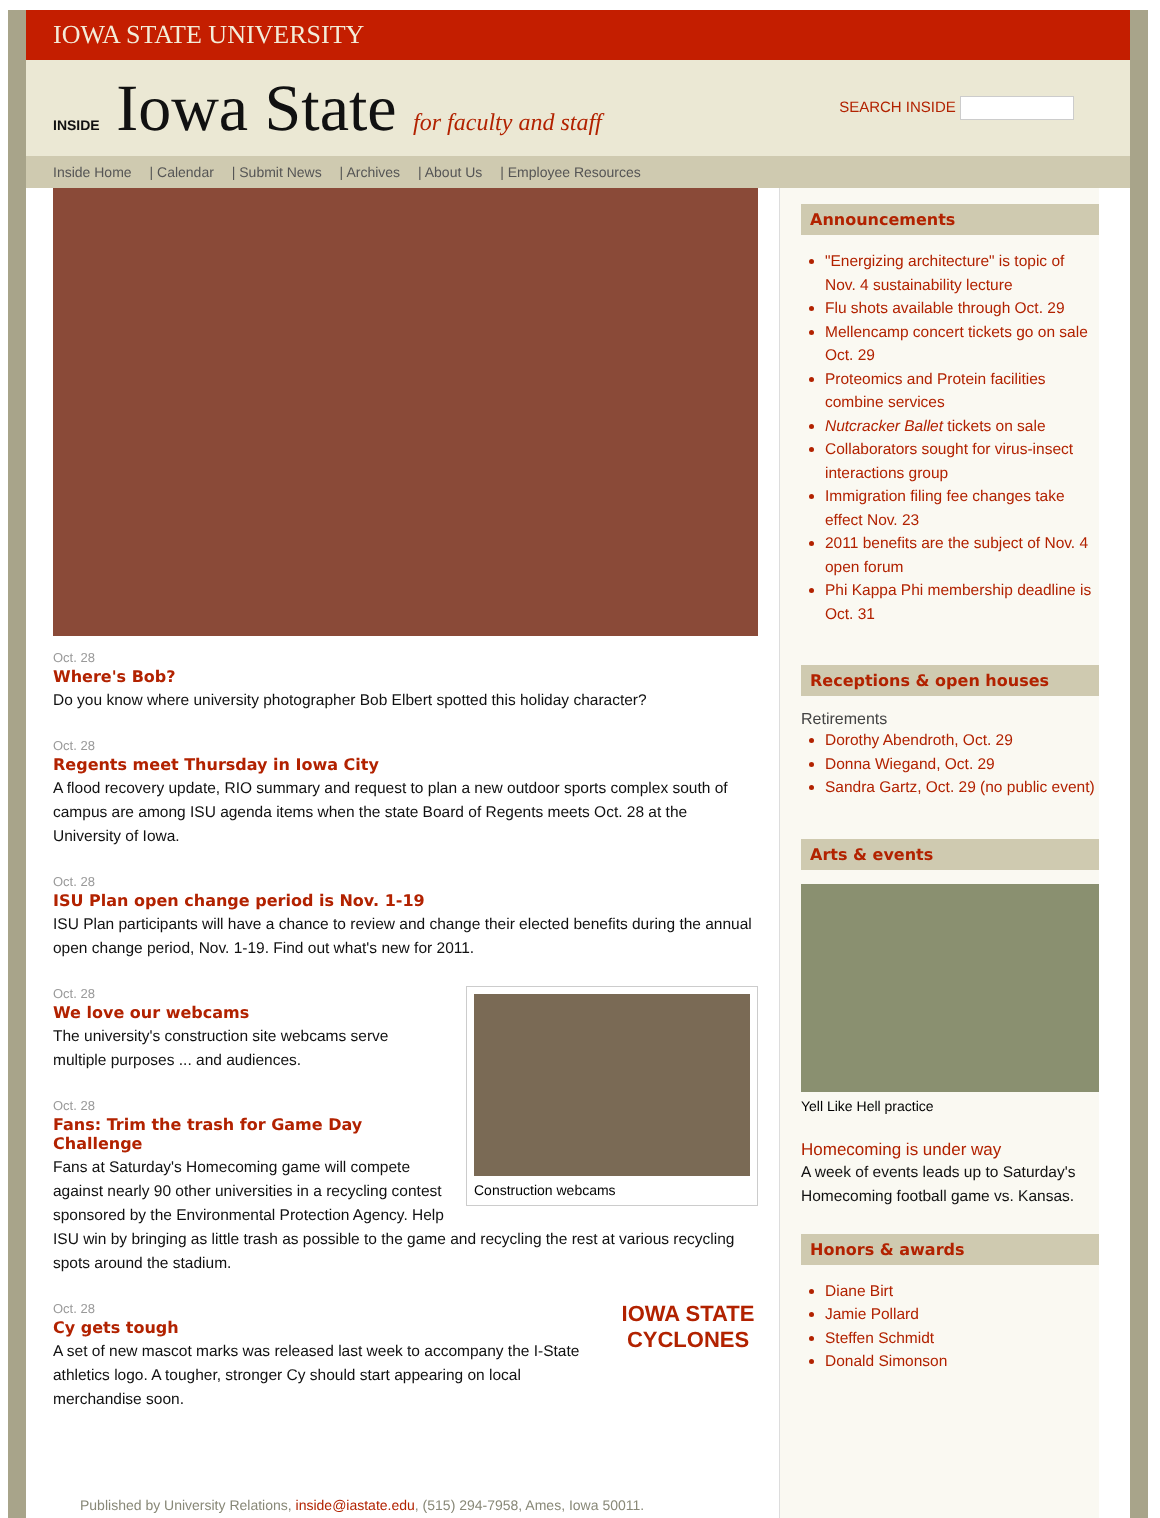IOWA STATE UNIVERSITY
INSIDE Iowa State for faculty and staff
SEARCH INSIDE
Inside Home | Calendar | Submit News | Archives | About Us | Employee Resources
Oct. 28
Where's Bob?
Do you know where university photographer Bob Elbert spotted this holiday character?
Oct. 28
Regents meet Thursday in Iowa City
A flood recovery update, RIO summary and request to plan a new outdoor sports complex south of campus are among ISU agenda items when the state Board of Regents meets Oct. 28 at the University of Iowa.
Oct. 28
ISU Plan open change period is Nov. 1-19
ISU Plan participants will have a chance to review and change their elected benefits during the annual open change period, Nov. 1-19. Find out what's new for 2011.
Construction webcams
Oct. 28
We love our webcams
The university's construction site webcams serve multiple purposes ... and audiences.
Oct. 28
Fans: Trim the trash for Game Day Challenge
Fans at Saturday's Homecoming game will compete against nearly 90 other universities in a recycling contest sponsored by the Environmental Protection Agency. Help ISU win by bringing as little trash as possible to the game and recycling the rest at various recycling spots around the stadium.
IOWA STATE
CYCLONES
Oct. 28
Cy gets tough
A set of new mascot marks was released last week to accompany the I-State athletics logo. A tougher, stronger Cy should start appearing on local merchandise soon.
Published by University Relations, inside@iastate.edu, (515) 294-7958, Ames, Iowa 50011.
Announcements
"Energizing architecture" is topic of Nov. 4 sustainability lecture
Flu shots available through Oct. 29
Mellencamp concert tickets go on sale Oct. 29
Proteomics and Protein facilities combine services
Nutcracker Ballet tickets on sale
Collaborators sought for virus-insect interactions group
Immigration filing fee changes take effect Nov. 23
2011 benefits are the subject of Nov. 4 open forum
Phi Kappa Phi membership deadline is Oct. 31
Receptions & open houses
Retirements
Dorothy Abendroth, Oct. 29
Donna Wiegand, Oct. 29
Sandra Gartz, Oct. 29 (no public event)
Arts & events
Yell Like Hell practice
Homecoming is under way
A week of events leads up to Saturday's Homecoming football game vs. Kansas.
Honors & awards
Diane Birt
Jamie Pollard
Steffen Schmidt
Donald Simonson